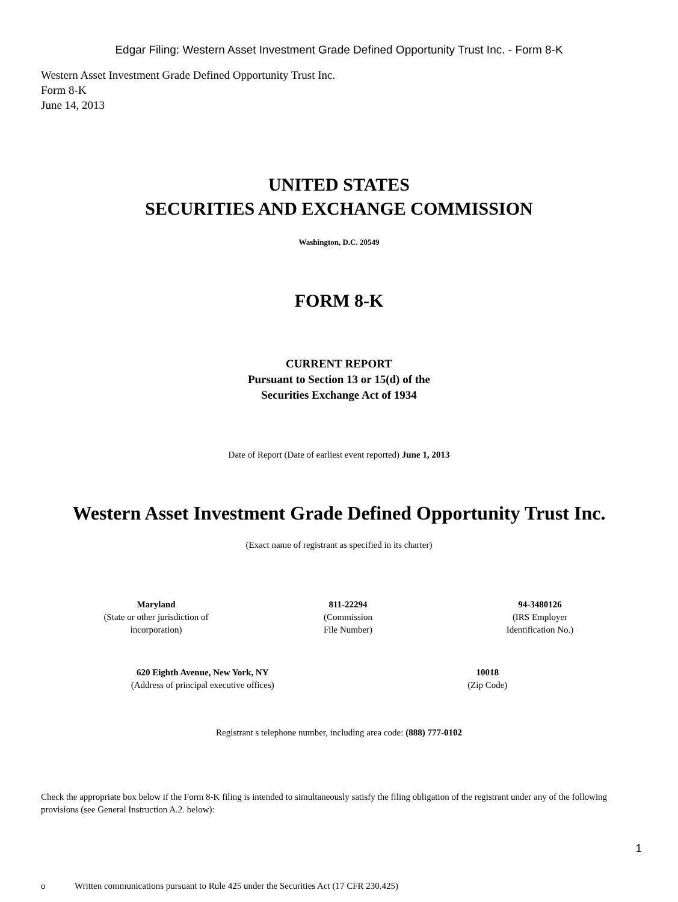Edgar Filing: Western Asset Investment Grade Defined Opportunity Trust Inc. - Form 8-K
Western Asset Investment Grade Defined Opportunity Trust Inc.
Form 8-K
June 14, 2013
UNITED STATES
SECURITIES AND EXCHANGE COMMISSION
Washington, D.C. 20549
FORM 8-K
CURRENT REPORT
Pursuant to Section 13 or 15(d) of the
Securities Exchange Act of 1934
Date of Report (Date of earliest event reported) June 1, 2013
Western Asset Investment Grade Defined Opportunity Trust Inc.
(Exact name of registrant as specified in its charter)
Maryland
(State or other jurisdiction of
incorporation)
811-22294
(Commission
File Number)
94-3480126
(IRS Employer
Identification No.)
620 Eighth Avenue, New York, NY
(Address of principal executive offices)
10018
(Zip Code)
Registrant s telephone number, including area code: (888) 777-0102
Check the appropriate box below if the Form 8-K filing is intended to simultaneously satisfy the filing obligation of the registrant under any of the following provisions (see General Instruction A.2. below):
o Written communications pursuant to Rule 425 under the Securities Act (17 CFR 230.425)
1